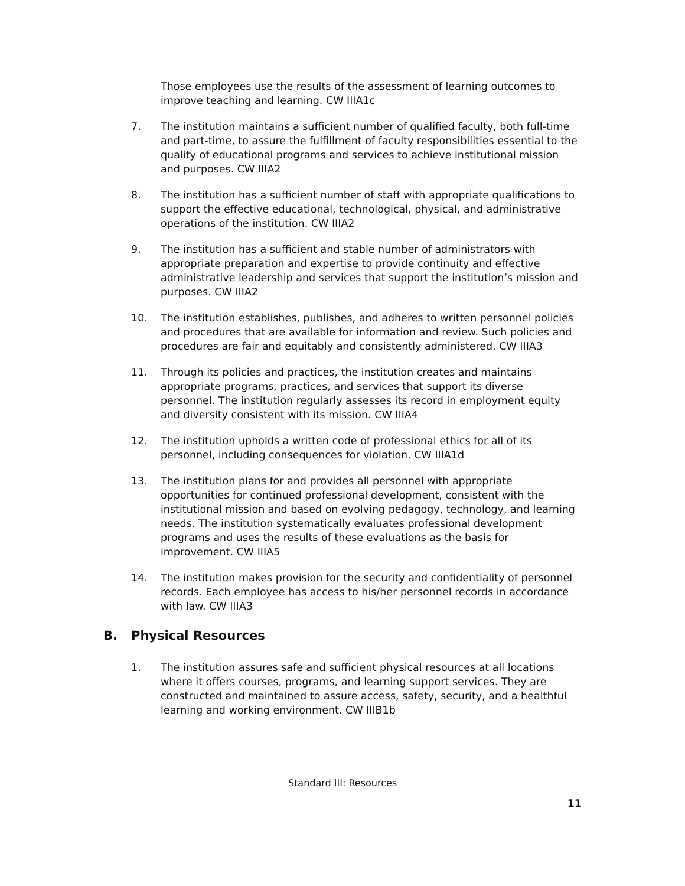Those employees use the results of the assessment of learning outcomes to improve teaching and learning. CW IIIA1c
7. The institution maintains a sufficient number of qualified faculty, both full-time and part-time, to assure the fulfillment of faculty responsibilities essential to the quality of educational programs and services to achieve institutional mission and purposes. CW IIIA2
8. The institution has a sufficient number of staff with appropriate qualifications to support the effective educational, technological, physical, and administrative operations of the institution. CW IIIA2
9. The institution has a sufficient and stable number of administrators with appropriate preparation and expertise to provide continuity and effective administrative leadership and services that support the institution’s mission and purposes. CW IIIA2
10. The institution establishes, publishes, and adheres to written personnel policies and procedures that are available for information and review. Such policies and procedures are fair and equitably and consistently administered. CW IIIA3
11. Through its policies and practices, the institution creates and maintains appropriate programs, practices, and services that support its diverse personnel. The institution regularly assesses its record in employment equity and diversity consistent with its mission. CW IIIA4
12. The institution upholds a written code of professional ethics for all of its personnel, including consequences for violation. CW IIIA1d
13. The institution plans for and provides all personnel with appropriate opportunities for continued professional development, consistent with the institutional mission and based on evolving pedagogy, technology, and learning needs. The institution systematically evaluates professional development programs and uses the results of these evaluations as the basis for improvement. CW IIIA5
14. The institution makes provision for the security and confidentiality of personnel records. Each employee has access to his/her personnel records in accordance with law. CW IIIA3
B. Physical Resources
1. The institution assures safe and sufficient physical resources at all locations where it offers courses, programs, and learning support services. They are constructed and maintained to assure access, safety, security, and a healthful learning and working environment. CW IIIB1b
Standard III: Resources
11